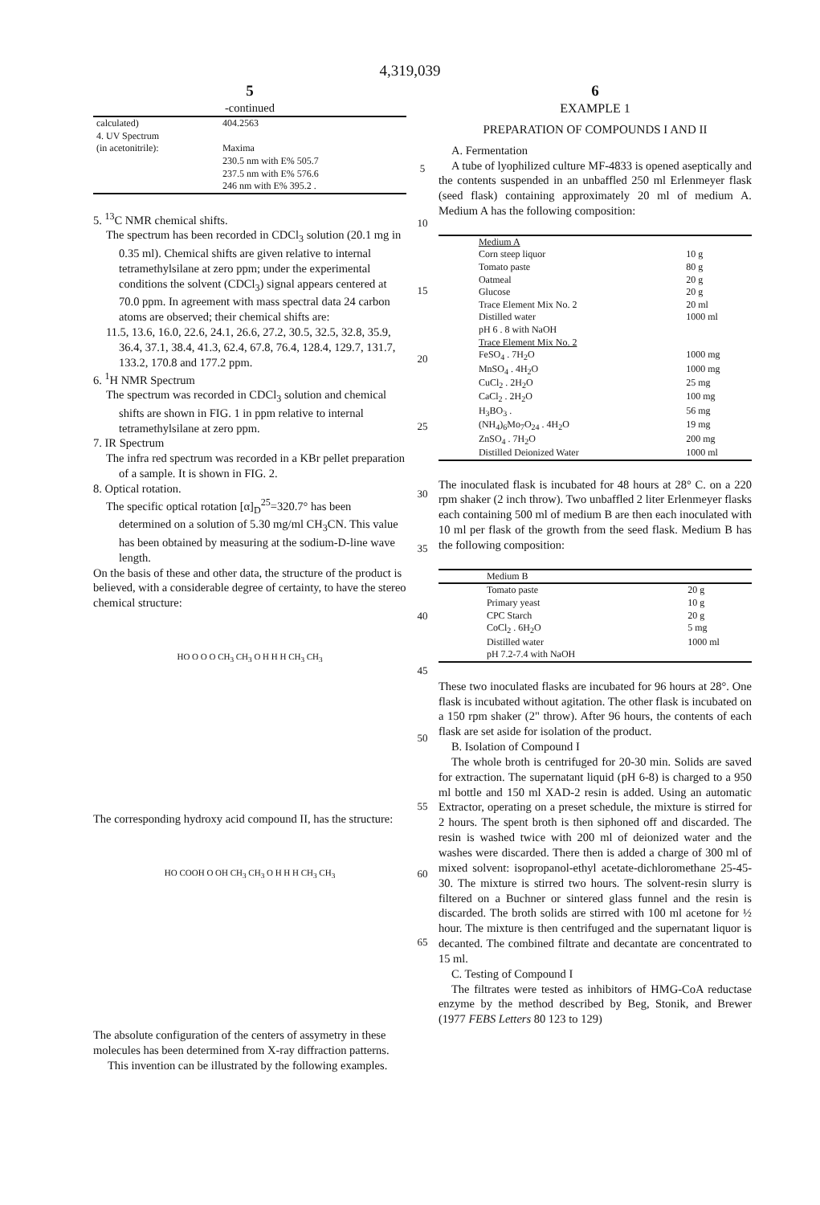4,319,039
5
-continued
| calculated) | 404.2563 |
| 4. UV Spectrum (in acetonitrile): | Maxima 230.5 nm with E% 505.7 237.5 nm with E% 576.6 246 nm with E% 395.2 . |
5. <sup>13</sup>C NMR chemical shifts.
The spectrum has been recorded in CDCl<sub>3</sub> solution (20.1 mg in 0.35 ml). Chemical shifts are given relative to internal tetramethylsilane at zero ppm; under the experimental conditions the solvent (CDCl<sub>3</sub>) signal appears centered at 70.0 ppm. In agreement with mass spectral data 24 carbon atoms are observed; their chemical shifts are:
11.5, 13.6, 16.0, 22.6, 24.1, 26.6, 27.2, 30.5, 32.5, 32.8, 35.9, 36.4, 37.1, 38.4, 41.3, 62.4, 67.8, 76.4, 128.4, 129.7, 131.7, 133.2, 170.8 and 177.2 ppm.
6. <sup>1</sup>H NMR Spectrum
The spectrum was recorded in CDCl<sub>3</sub> solution and chemical shifts are shown in FIG. 1 in ppm relative to internal tetramethylsilane at zero ppm.
7. IR Spectrum
The infra red spectrum was recorded in a KBr pellet preparation of a sample. It is shown in FIG. 2.
8. Optical rotation.
The specific optical rotation [α]<sub>D</sub><sup>25</sup>=320.7° has been determined on a solution of 5.30 mg/ml CH<sub>3</sub>CN. This value has been obtained by measuring at the sodium-D-line wave length.
On the basis of these and other data, the structure of the product is believed, with a considerable degree of certainty, to have the stereo chemical structure:
HO O O O CH<sub>3</sub> CH<sub>3</sub> O H H H CH<sub>3</sub> CH<sub>3</sub>
The corresponding hydroxy acid compound II, has the structure:
HO COOH O OH CH<sub>3</sub> CH<sub>3</sub> O H H H CH<sub>3</sub> CH<sub>3</sub>
The absolute configuration of the centers of assymetry in these molecules has been determined from X-ray diffraction patterns.
This invention can be illustrated by the following examples.
5
10
15
20
25
30
35
40
45
50
55
60
65
6
EXAMPLE 1
PREPARATION OF COMPOUNDS I AND II
A. Fermentation
A tube of lyophilized culture MF-4833 is opened aseptically and the contents suspended in an unbaffled 250 ml Erlenmeyer flask (seed flask) containing approximately 20 ml of medium A. Medium A has the following composition:
| Medium A | |
| Corn steep liquor | 10 g |
| Tomato paste | 80 g |
| Oatmeal | 20 g |
| Glucose | 20 g |
| Trace Element Mix No. 2 | 20 ml |
| Distilled water | 1000 ml |
| pH 6 . 8 with NaOH | |
| Trace Element Mix No. 2 | |
| FeSO<sub>4</sub> . 7H<sub>2</sub>O | 1000 mg |
| MnSO<sub>4</sub> . 4H<sub>2</sub>O | 1000 mg |
| CuCl<sub>2</sub> . 2H<sub>2</sub>O | 25 mg |
| CaCl<sub>2</sub> . 2H<sub>2</sub>O | 100 mg |
| H<sub>3</sub>BO<sub>3</sub> . | 56 mg |
| (NH<sub>4</sub>)<sub>6</sub>Mo<sub>7</sub>O<sub>24</sub> . 4H<sub>2</sub>O | 19 mg |
| ZnSO<sub>4</sub> . 7H<sub>2</sub>O | 200 mg |
| Distilled Deionized Water | 1000 ml |
The inoculated flask is incubated for 48 hours at 28° C. on a 220 rpm shaker (2 inch throw). Two unbaffled 2 liter Erlenmeyer flasks each containing 500 ml of medium B are then each inoculated with 10 ml per flask of the growth from the seed flask. Medium B has the following composition:
| Medium B | |
| Tomato paste | 20 g |
| Primary yeast | 10 g |
| CPC Starch | 20 g |
| CoCl<sub>2</sub> . 6H<sub>2</sub>O | 5 mg |
| Distilled water | 1000 ml |
| pH 7.2-7.4 with NaOH | |
These two inoculated flasks are incubated for 96 hours at 28°. One flask is incubated without agitation. The other flask is incubated on a 150 rpm shaker (2" throw). After 96 hours, the contents of each flask are set aside for isolation of the product.
B. Isolation of Compound I
The whole broth is centrifuged for 20-30 min. Solids are saved for extraction. The supernatant liquid (pH 6-8) is charged to a 950 ml bottle and 150 ml XAD-2 resin is added. Using an automatic Extractor, operating on a preset schedule, the mixture is stirred for 2 hours. The spent broth is then siphoned off and discarded. The resin is washed twice with 200 ml of deionized water and the washes were discarded. There then is added a charge of 300 ml of mixed solvent: isopropanol-ethyl acetate-dichloromethane 25-45-30. The mixture is stirred two hours. The solvent-resin slurry is filtered on a Buchner or sintered glass funnel and the resin is discarded. The broth solids are stirred with 100 ml acetone for ½ hour. The mixture is then centrifuged and the supernatant liquor is decanted. The combined filtrate and decantate are concentrated to 15 ml.
C. Testing of Compound I
The filtrates were tested as inhibitors of HMG-CoA reductase enzyme by the method described by Beg, Stonik, and Brewer (1977 FEBS Letters 80 123 to 129)